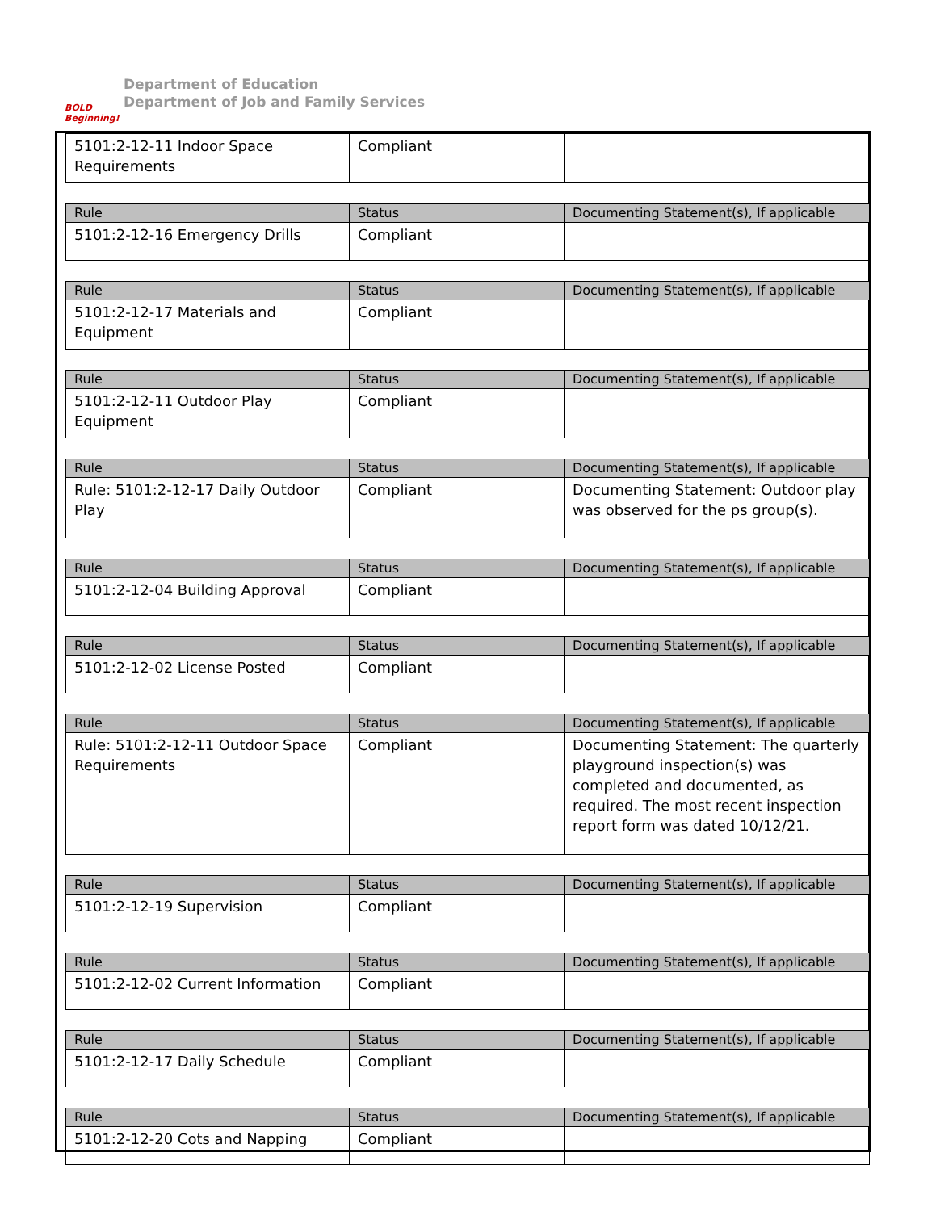BOLD Beginning!
Department of Education
Department of Job and Family Services
| 5101:2-12-11 Indoor Space Requirements | Compliant | |
| Rule | Status | Documenting Statement(s), If applicable |
| --- | --- | --- |
| 5101:2-12-16 Emergency Drills | Compliant | |
| Rule | Status | Documenting Statement(s), If applicable |
| --- | --- | --- |
| 5101:2-12-17 Materials and Equipment | Compliant | |
| Rule | Status | Documenting Statement(s), If applicable |
| --- | --- | --- |
| 5101:2-12-11 Outdoor Play Equipment | Compliant | |
| Rule | Status | Documenting Statement(s), If applicable |
| --- | --- | --- |
| Rule: 5101:2-12-17 Daily Outdoor Play | Compliant | Documenting Statement: Outdoor play was observed for the ps group(s). |
| Rule | Status | Documenting Statement(s), If applicable |
| --- | --- | --- |
| 5101:2-12-04 Building Approval | Compliant | |
| Rule | Status | Documenting Statement(s), If applicable |
| --- | --- | --- |
| 5101:2-12-02 License Posted | Compliant | |
| Rule | Status | Documenting Statement(s), If applicable |
| --- | --- | --- |
| Rule: 5101:2-12-11 Outdoor Space Requirements | Compliant | Documenting Statement: The quarterly playground inspection(s) was completed and documented, as required. The most recent inspection report form was dated 10/12/21. |
| Rule | Status | Documenting Statement(s), If applicable |
| --- | --- | --- |
| 5101:2-12-19 Supervision | Compliant | |
| Rule | Status | Documenting Statement(s), If applicable |
| --- | --- | --- |
| 5101:2-12-02 Current Information | Compliant | |
| Rule | Status | Documenting Statement(s), If applicable |
| --- | --- | --- |
| 5101:2-12-17 Daily Schedule | Compliant | |
| Rule | Status | Documenting Statement(s), If applicable |
| --- | --- | --- |
| 5101:2-12-20 Cots and Napping | Compliant | |